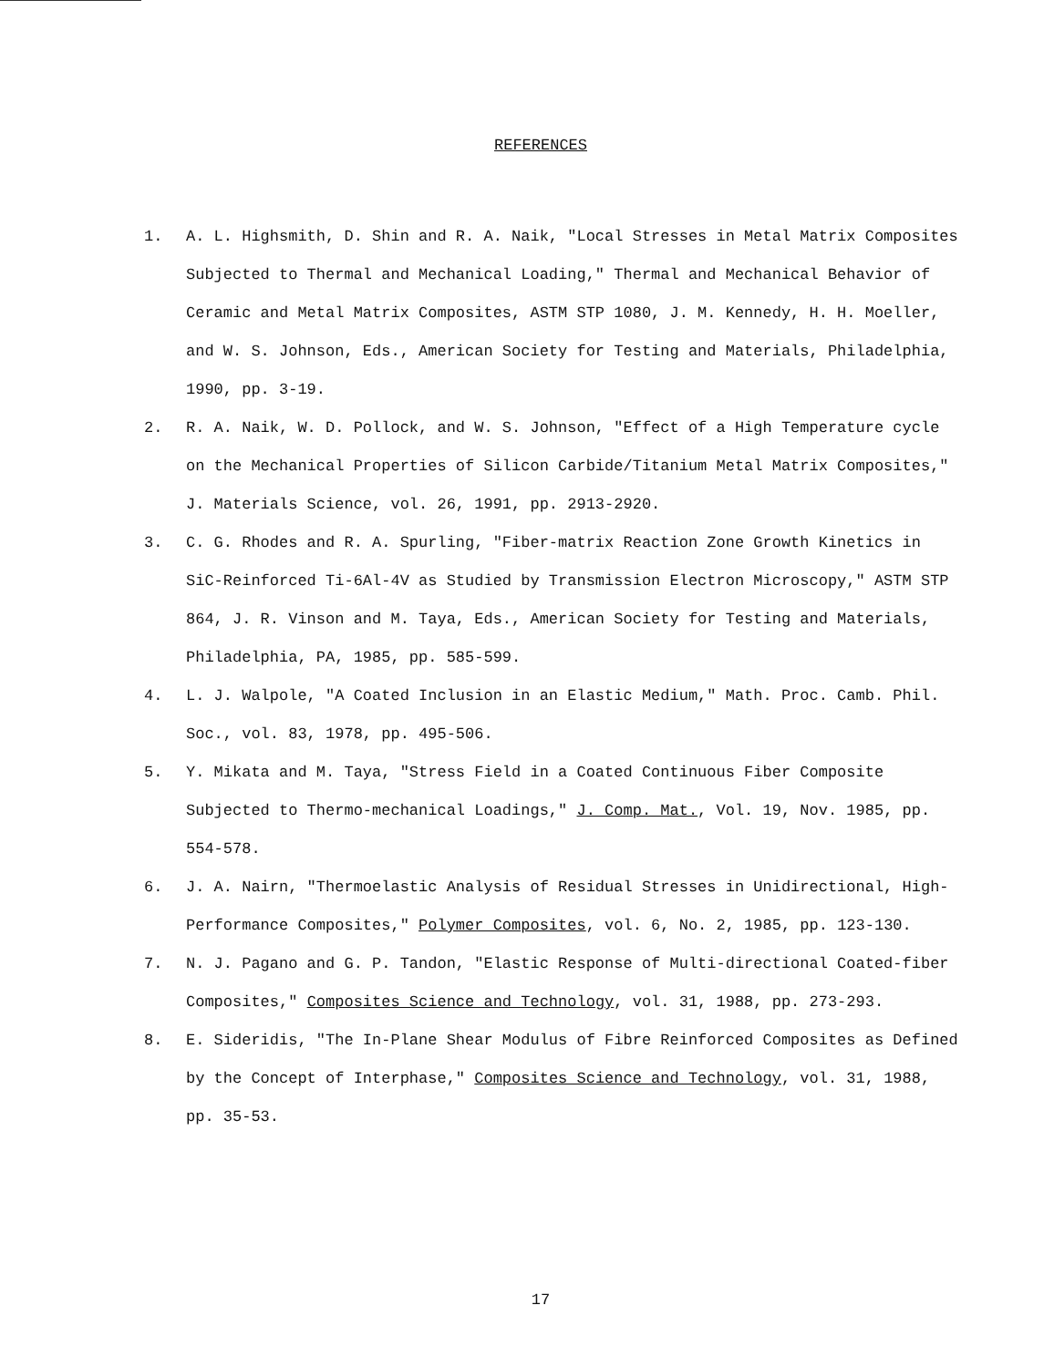REFERENCES
1. A. L. Highsmith, D. Shin and R. A. Naik, "Local Stresses in Metal Matrix Composites Subjected to Thermal and Mechanical Loading," Thermal and Mechanical Behavior of Ceramic and Metal Matrix Composites, ASTM STP 1080, J. M. Kennedy, H. H. Moeller, and W. S. Johnson, Eds., American Society for Testing and Materials, Philadelphia, 1990, pp. 3-19.
2. R. A. Naik, W. D. Pollock, and W. S. Johnson, "Effect of a High Temperature cycle on the Mechanical Properties of Silicon Carbide/Titanium Metal Matrix Composites," J. Materials Science, vol. 26, 1991, pp. 2913-2920.
3. C. G. Rhodes and R. A. Spurling, "Fiber-matrix Reaction Zone Growth Kinetics in SiC-Reinforced Ti-6Al-4V as Studied by Transmission Electron Microscopy," ASTM STP 864, J. R. Vinson and M. Taya, Eds., American Society for Testing and Materials, Philadelphia, PA, 1985, pp. 585-599.
4. L. J. Walpole, "A Coated Inclusion in an Elastic Medium," Math. Proc. Camb. Phil. Soc., vol. 83, 1978, pp. 495-506.
5. Y. Mikata and M. Taya, "Stress Field in a Coated Continuous Fiber Composite Subjected to Thermo-mechanical Loadings," J. Comp. Mat., Vol. 19, Nov. 1985, pp. 554-578.
6. J. A. Nairn, "Thermoelastic Analysis of Residual Stresses in Unidirectional, High-Performance Composites," Polymer Composites, vol. 6, No. 2, 1985, pp. 123-130.
7. N. J. Pagano and G. P. Tandon, "Elastic Response of Multi-directional Coated-fiber Composites," Composites Science and Technology, vol. 31, 1988, pp. 273-293.
8. E. Sideridis, "The In-Plane Shear Modulus of Fibre Reinforced Composites as Defined by the Concept of Interphase," Composites Science and Technology, vol. 31, 1988, pp. 35-53.
17